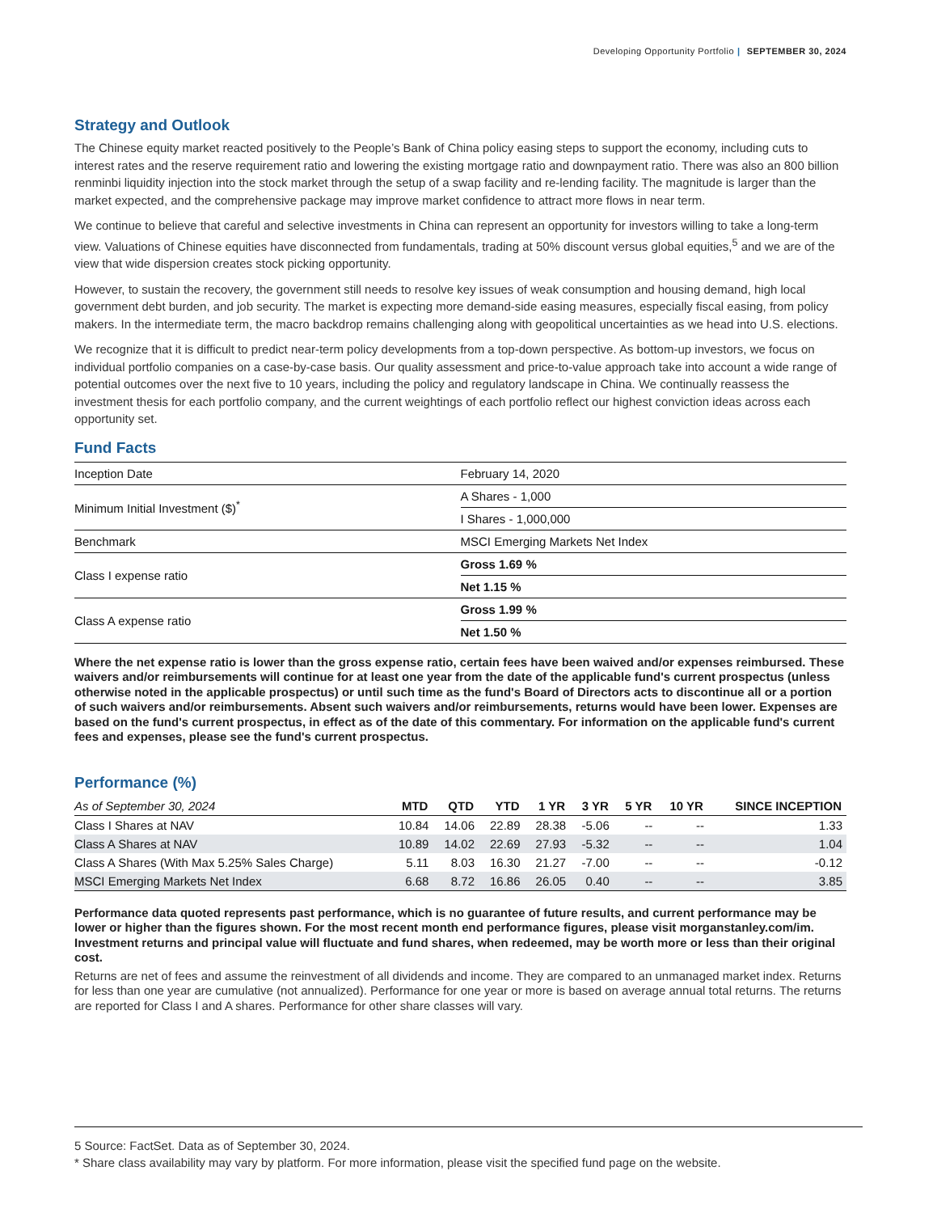Developing Opportunity Portfolio | SEPTEMBER 30, 2024
Strategy and Outlook
The Chinese equity market reacted positively to the People’s Bank of China policy easing steps to support the economy, including cuts to interest rates and the reserve requirement ratio and lowering the existing mortgage ratio and downpayment ratio. There was also an 800 billion renminbi liquidity injection into the stock market through the setup of a swap facility and re-lending facility. The magnitude is larger than the market expected, and the comprehensive package may improve market confidence to attract more flows in near term.
We continue to believe that careful and selective investments in China can represent an opportunity for investors willing to take a long-term view. Valuations of Chinese equities have disconnected from fundamentals, trading at 50% discount versus global equities,<sup>5</sup> and we are of the view that wide dispersion creates stock picking opportunity.
However, to sustain the recovery, the government still needs to resolve key issues of weak consumption and housing demand, high local government debt burden, and job security. The market is expecting more demand-side easing measures, especially fiscal easing, from policy makers. In the intermediate term, the macro backdrop remains challenging along with geopolitical uncertainties as we head into U.S. elections.
We recognize that it is difficult to predict near-term policy developments from a top-down perspective. As bottom-up investors, we focus on individual portfolio companies on a case-by-case basis. Our quality assessment and price-to-value approach take into account a wide range of potential outcomes over the next five to 10 years, including the policy and regulatory landscape in China. We continually reassess the investment thesis for each portfolio company, and the current weightings of each portfolio reflect our highest conviction ideas across each opportunity set.
Fund Facts
| Inception Date | February 14, 2020 |
| Minimum Initial Investment ($)<sup>*</sup> | A Shares - 1,000 |
| | I Shares - 1,000,000 |
| Benchmark | MSCI Emerging Markets Net Index |
| Class I expense ratio | Gross 1.69 % |
| | Net 1.15 % |
| Class A expense ratio | Gross 1.99 % |
| | Net 1.50 % |
Where the net expense ratio is lower than the gross expense ratio, certain fees have been waived and/or expenses reimbursed. These waivers and/or reimbursements will continue for at least one year from the date of the applicable fund's current prospectus (unless otherwise noted in the applicable prospectus) or until such time as the fund's Board of Directors acts to discontinue all or a portion of such waivers and/or reimbursements. Absent such waivers and/or reimbursements, returns would have been lower. Expenses are based on the fund's current prospectus, in effect as of the date of this commentary. For information on the applicable fund's current fees and expenses, please see the fund's current prospectus.
Performance (%)
| As of September 30, 2024 | MTD | QTD | YTD | 1 YR | 3 YR | 5 YR | 10 YR | SINCE INCEPTION |
| --- | --- | --- | --- | --- | --- | --- | --- | --- |
| Class I Shares at NAV | 10.84 | 14.06 | 22.89 | 28.38 | -5.06 | -- | -- | 1.33 |
| Class A Shares at NAV | 10.89 | 14.02 | 22.69 | 27.93 | -5.32 | -- | -- | 1.04 |
| Class A Shares (With Max 5.25% Sales Charge) | 5.11 | 8.03 | 16.30 | 21.27 | -7.00 | -- | -- | -0.12 |
| MSCI Emerging Markets Net Index | 6.68 | 8.72 | 16.86 | 26.05 | 0.40 | -- | -- | 3.85 |
Performance data quoted represents past performance, which is no guarantee of future results, and current performance may be lower or higher than the figures shown. For the most recent month end performance figures, please visit morganstanley.com/im. Investment returns and principal value will fluctuate and fund shares, when redeemed, may be worth more or less than their original cost.
Returns are net of fees and assume the reinvestment of all dividends and income. They are compared to an unmanaged market index. Returns for less than one year are cumulative (not annualized). Performance for one year or more is based on average annual total returns. The returns are reported for Class I and A shares. Performance for other share classes will vary.
5 Source: FactSet. Data as of September 30, 2024.
* Share class availability may vary by platform. For more information, please visit the specified fund page on the website.